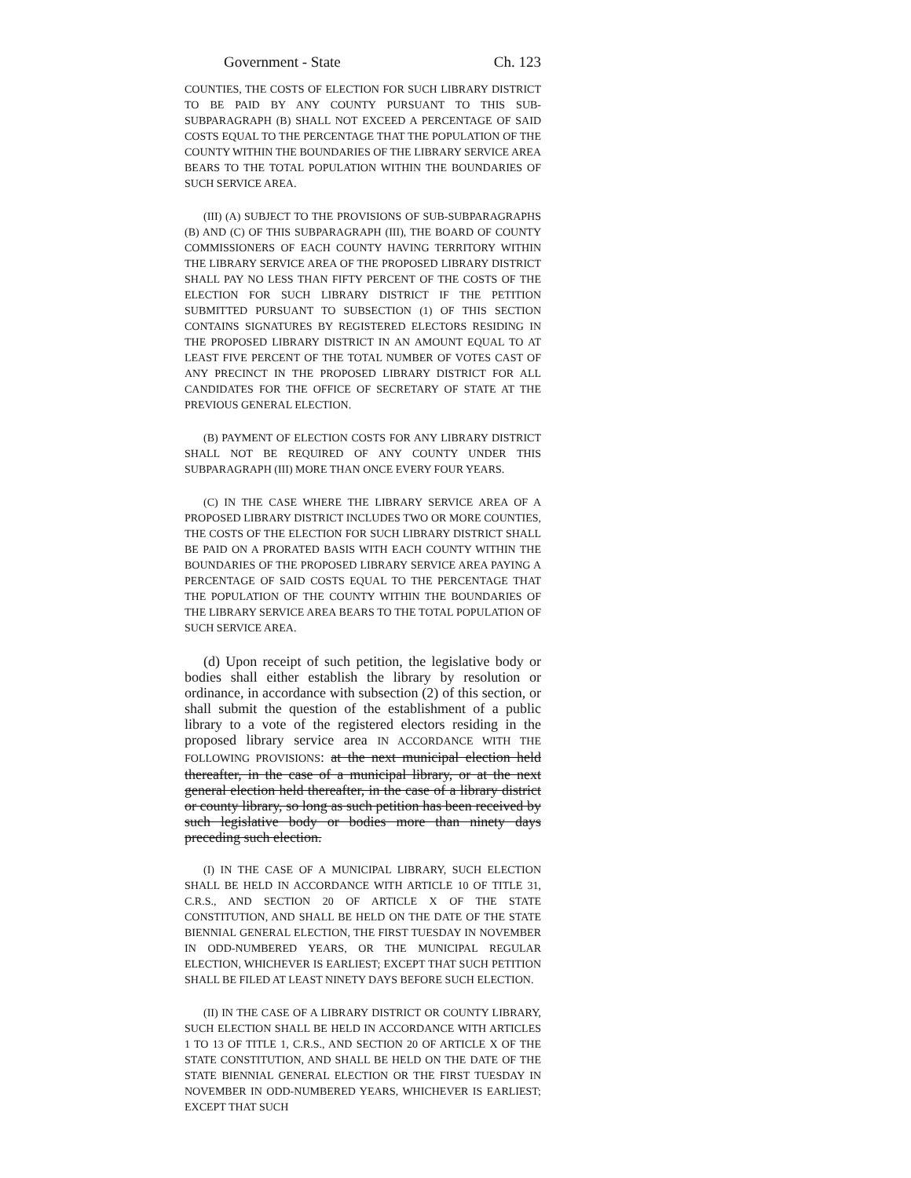Government - State Ch. 123
COUNTIES, THE COSTS OF ELECTION FOR SUCH LIBRARY DISTRICT TO BE PAID BY ANY COUNTY PURSUANT TO THIS SUB-SUBPARAGRAPH (B) SHALL NOT EXCEED A PERCENTAGE OF SAID COSTS EQUAL TO THE PERCENTAGE THAT THE POPULATION OF THE COUNTY WITHIN THE BOUNDARIES OF THE LIBRARY SERVICE AREA BEARS TO THE TOTAL POPULATION WITHIN THE BOUNDARIES OF SUCH SERVICE AREA.
(III) (A) SUBJECT TO THE PROVISIONS OF SUB-SUBPARAGRAPHS (B) AND (C) OF THIS SUBPARAGRAPH (III), THE BOARD OF COUNTY COMMISSIONERS OF EACH COUNTY HAVING TERRITORY WITHIN THE LIBRARY SERVICE AREA OF THE PROPOSED LIBRARY DISTRICT SHALL PAY NO LESS THAN FIFTY PERCENT OF THE COSTS OF THE ELECTION FOR SUCH LIBRARY DISTRICT IF THE PETITION SUBMITTED PURSUANT TO SUBSECTION (1) OF THIS SECTION CONTAINS SIGNATURES BY REGISTERED ELECTORS RESIDING IN THE PROPOSED LIBRARY DISTRICT IN AN AMOUNT EQUAL TO AT LEAST FIVE PERCENT OF THE TOTAL NUMBER OF VOTES CAST OF ANY PRECINCT IN THE PROPOSED LIBRARY DISTRICT FOR ALL CANDIDATES FOR THE OFFICE OF SECRETARY OF STATE AT THE PREVIOUS GENERAL ELECTION.
(B) PAYMENT OF ELECTION COSTS FOR ANY LIBRARY DISTRICT SHALL NOT BE REQUIRED OF ANY COUNTY UNDER THIS SUBPARAGRAPH (III) MORE THAN ONCE EVERY FOUR YEARS.
(C) IN THE CASE WHERE THE LIBRARY SERVICE AREA OF A PROPOSED LIBRARY DISTRICT INCLUDES TWO OR MORE COUNTIES, THE COSTS OF THE ELECTION FOR SUCH LIBRARY DISTRICT SHALL BE PAID ON A PRORATED BASIS WITH EACH COUNTY WITHIN THE BOUNDARIES OF THE PROPOSED LIBRARY SERVICE AREA PAYING A PERCENTAGE OF SAID COSTS EQUAL TO THE PERCENTAGE THAT THE POPULATION OF THE COUNTY WITHIN THE BOUNDARIES OF THE LIBRARY SERVICE AREA BEARS TO THE TOTAL POPULATION OF SUCH SERVICE AREA.
(d) Upon receipt of such petition, the legislative body or bodies shall either establish the library by resolution or ordinance, in accordance with subsection (2) of this section, or shall submit the question of the establishment of a public library to a vote of the registered electors residing in the proposed library service area IN ACCORDANCE WITH THE FOLLOWING PROVISIONS: at the next municipal election held thereafter, in the case of a municipal library, or at the next general election held thereafter, in the case of a library district or county library, so long as such petition has been received by such legislative body or bodies more than ninety days preceding such election.
(I) IN THE CASE OF A MUNICIPAL LIBRARY, SUCH ELECTION SHALL BE HELD IN ACCORDANCE WITH ARTICLE 10 OF TITLE 31, C.R.S., AND SECTION 20 OF ARTICLE X OF THE STATE CONSTITUTION, AND SHALL BE HELD ON THE DATE OF THE STATE BIENNIAL GENERAL ELECTION, THE FIRST TUESDAY IN NOVEMBER IN ODD-NUMBERED YEARS, OR THE MUNICIPAL REGULAR ELECTION, WHICHEVER IS EARLIEST; EXCEPT THAT SUCH PETITION SHALL BE FILED AT LEAST NINETY DAYS BEFORE SUCH ELECTION.
(II) IN THE CASE OF A LIBRARY DISTRICT OR COUNTY LIBRARY, SUCH ELECTION SHALL BE HELD IN ACCORDANCE WITH ARTICLES 1 TO 13 OF TITLE 1, C.R.S., AND SECTION 20 OF ARTICLE X OF THE STATE CONSTITUTION, AND SHALL BE HELD ON THE DATE OF THE STATE BIENNIAL GENERAL ELECTION OR THE FIRST TUESDAY IN NOVEMBER IN ODD-NUMBERED YEARS, WHICHEVER IS EARLIEST; EXCEPT THAT SUCH